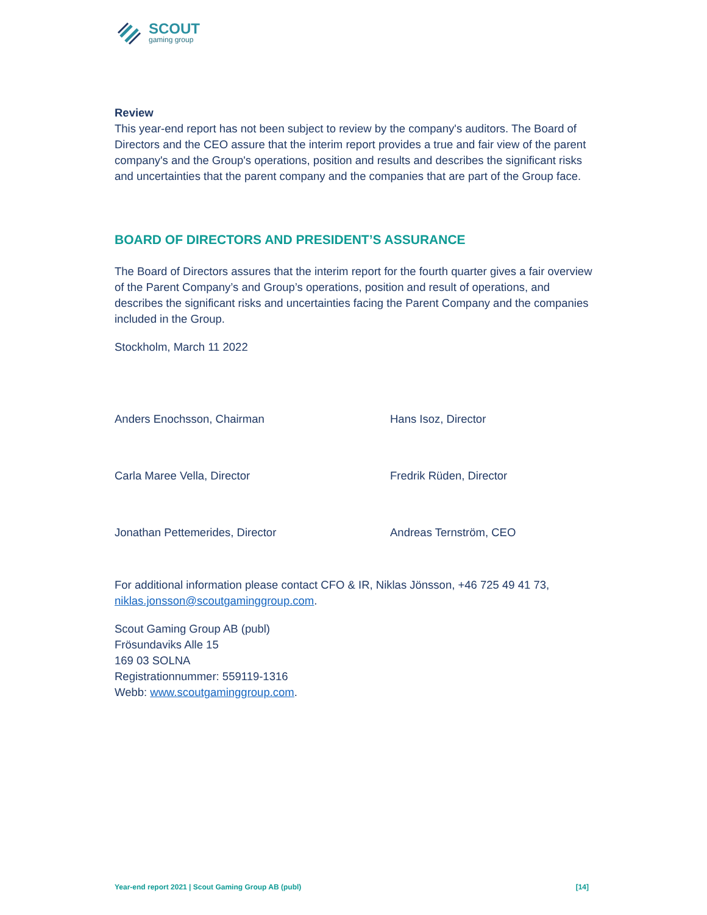SCOUT
gaming group
Review
This year-end report has not been subject to review by the company's auditors. The Board of Directors and the CEO assure that the interim report provides a true and fair view of the parent company's and the Group's operations, position and results and describes the significant risks and uncertainties that the parent company and the companies that are part of the Group face.
BOARD OF DIRECTORS AND PRESIDENT’S ASSURANCE
The Board of Directors assures that the interim report for the fourth quarter gives a fair overview of the Parent Company’s and Group’s operations, position and result of operations, and describes the significant risks and uncertainties facing the Parent Company and the companies included in the Group.
Stockholm, March 11 2022
Anders Enochsson, Chairman
Hans Isoz, Director
Carla Maree Vella, Director
Fredrik Rüden, Director
Jonathan Pettemerides, Director
Andreas Ternström, CEO
For additional information please contact CFO & IR, Niklas Jönsson, +46 725 49 41 73, niklas.jonsson@scoutgaminggroup.com.
Scout Gaming Group AB (publ)
Frösundaviks Alle 15
169 03 SOLNA
Registrationnummer: 559119-1316
Webb: www.scoutgaminggroup.com.
Year-end report 2021 | Scout Gaming Group AB (publ) [14]